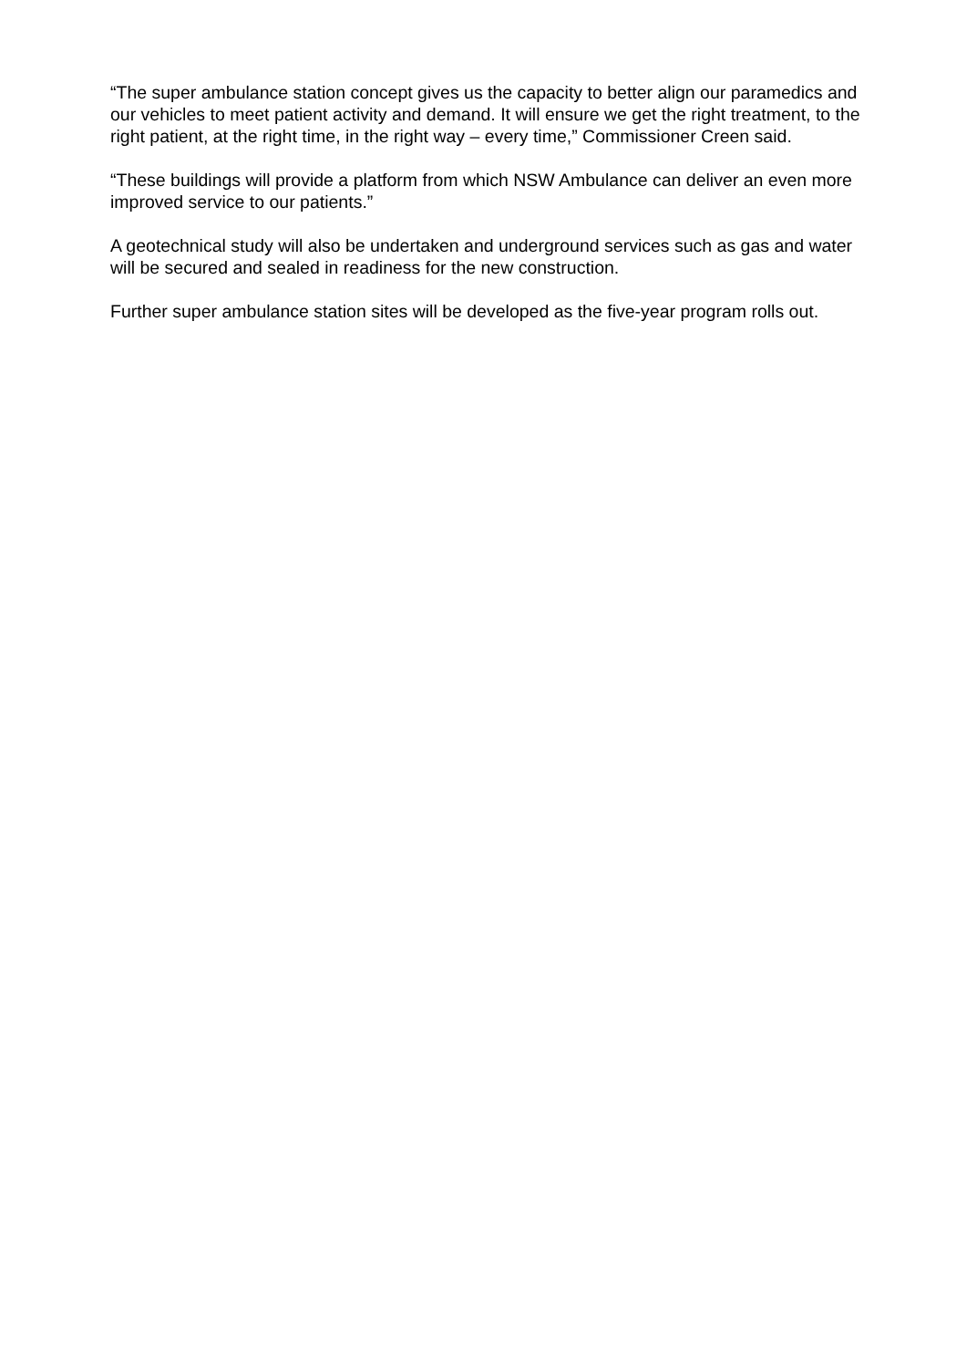“The super ambulance station concept gives us the capacity to better align our paramedics and our vehicles to meet patient activity and demand. It will ensure we get the right treatment, to the right patient, at the right time, in the right way – every time,” Commissioner Creen said.
“These buildings will provide a platform from which NSW Ambulance can deliver an even more improved service to our patients.”
A geotechnical study will also be undertaken and underground services such as gas and water will be secured and sealed in readiness for the new construction.
Further super ambulance station sites will be developed as the five-year program rolls out.